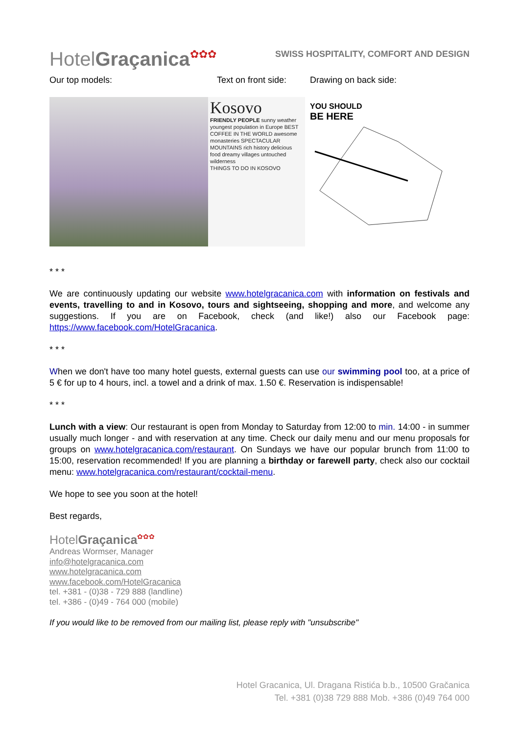HotelGraçanica✿✿✿
SWISS HOSPITALITY, COMFORT AND DESIGN
Our top models: Text on front side: Drawing on back side:
Kosovo
FRIENDLY PEOPLE sunny weather youngest population in Europe BEST COFFEE IN THE WORLD awesome monasteries SPECTACULAR MOUNTAINS rich history delicious food dreamy villages untouched wilderness
THINGS TO DO IN KOSOVO
YOU SHOULD
BE HERE
* * *
We are continuously updating our website www.hotelgracanica.com with information on festivals and events, travelling to and in Kosovo, tours and sightseeing, shopping and more, and welcome any suggestions. If you are on Facebook, check (and like!) also our Facebook page: https://www.facebook.com/HotelGracanica.
* * *
When we don't have too many hotel guests, external guests can use our swimming pool too, at a price of 5 € for up to 4 hours, incl. a towel and a drink of max. 1.50 €. Reservation is indispensable!
* * *
Lunch with a view: Our restaurant is open from Monday to Saturday from 12:00 to min. 14:00 - in summer usually much longer - and with reservation at any time. Check our daily menu and our menu proposals for groups on www.hotelgracanica.com/restaurant. On Sundays we have our popular brunch from 11:00 to 15:00, reservation recommended! If you are planning a birthday or farewell party, check also our cocktail menu: www.hotelgracanica.com/restaurant/cocktail-menu.
We hope to see you soon at the hotel!
Best regards,
HotelGraçanica✿✿✿
Andreas Wormser, Manager
info@hotelgracanica.com
www.hotelgracanica.com
www.facebook.com/HotelGracanica
tel. +381 - (0)38 - 729 888 (landline)
tel. +386 - (0)49 - 764 000 (mobile)
If you would like to be removed from our mailing list, please reply with "unsubscribe"
Hotel Gracanica, Ul. Dragana Ristića b.b., 10500 Gračanica
Tel. +381 (0)38 729 888 Mob. +386 (0)49 764 000